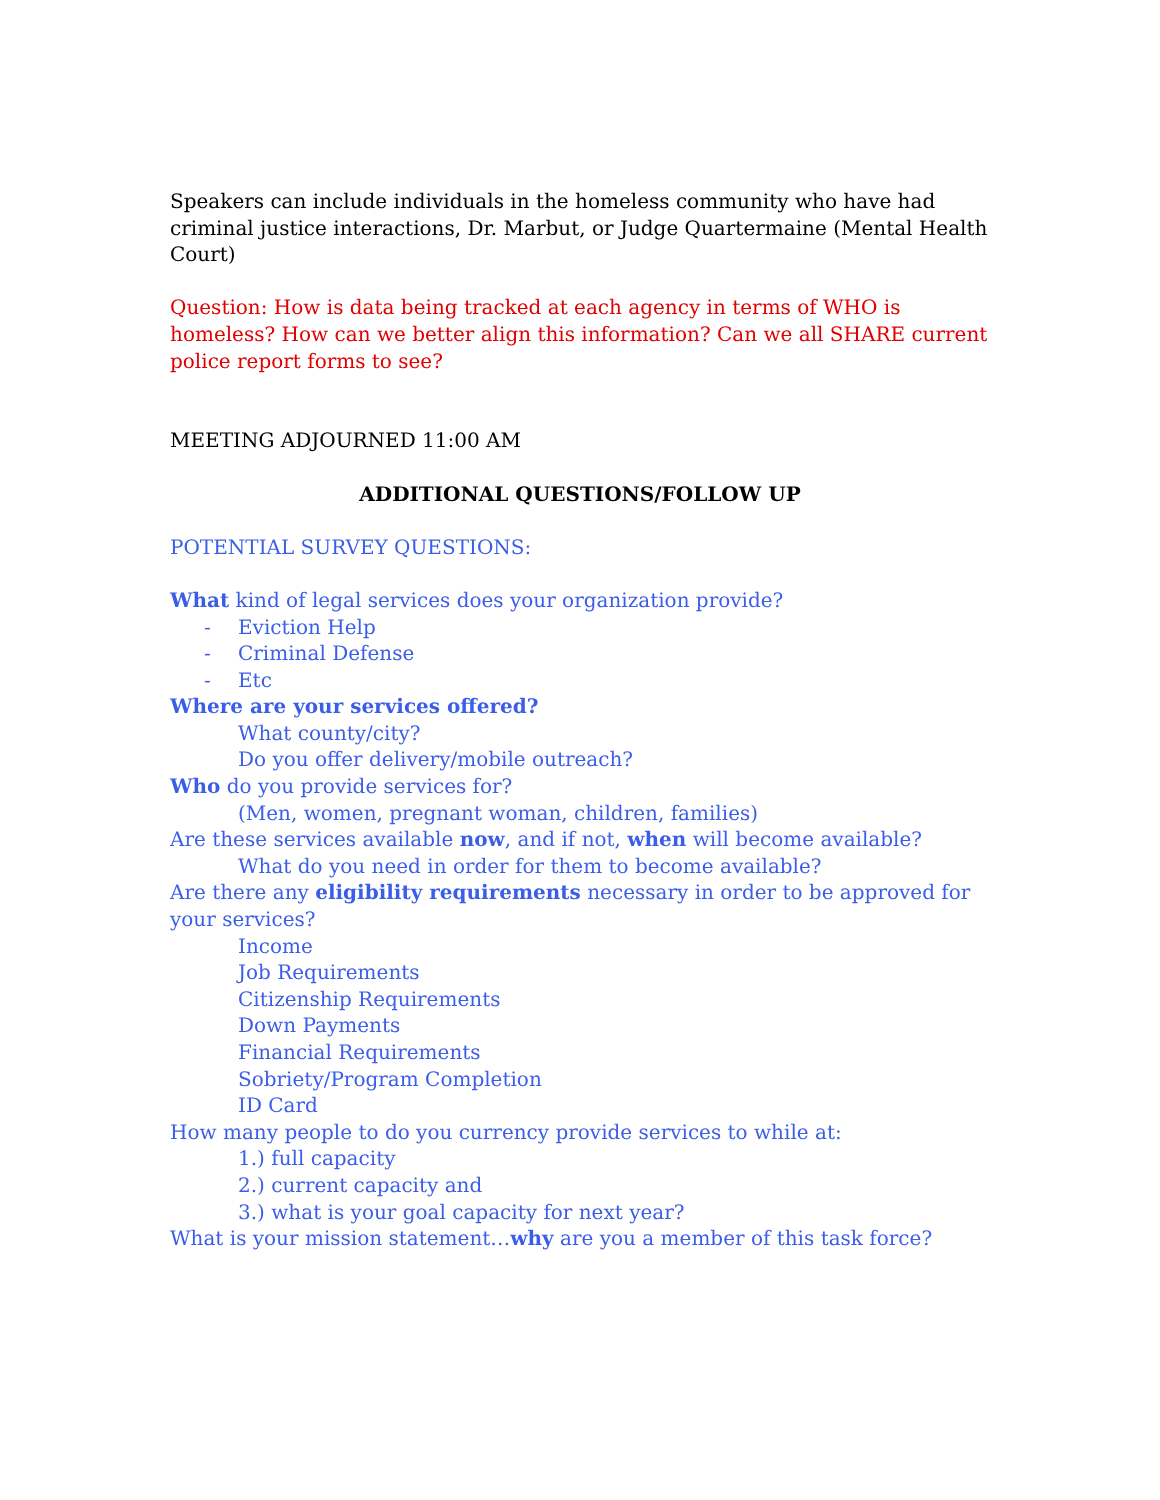Speakers can include individuals in the homeless community who have had criminal justice interactions, Dr. Marbut, or Judge Quartermaine (Mental Health Court)
Question: How is data being tracked at each agency in terms of WHO is homeless? How can we better align this information? Can we all SHARE current police report forms to see?
MEETING ADJOURNED 11:00 AM
ADDITIONAL QUESTIONS/FOLLOW UP
POTENTIAL SURVEY QUESTIONS:
What kind of legal services does your organization provide?
- Eviction Help
- Criminal Defense
- Etc
Where are your services offered?
What county/city?
Do you offer delivery/mobile outreach?
Who do you provide services for?
(Men, women, pregnant woman, children, families)
Are these services available now, and if not, when will become available?
What do you need in order for them to become available?
Are there any eligibility requirements necessary in order to be approved for your services?
Income
Job Requirements
Citizenship Requirements
Down Payments
Financial Requirements
Sobriety/Program Completion
ID Card
How many people to do you currency provide services to while at:
1.) full capacity
2.) current capacity and
3.) what is your goal capacity for next year?
What is your mission statement…why are you a member of this task force?